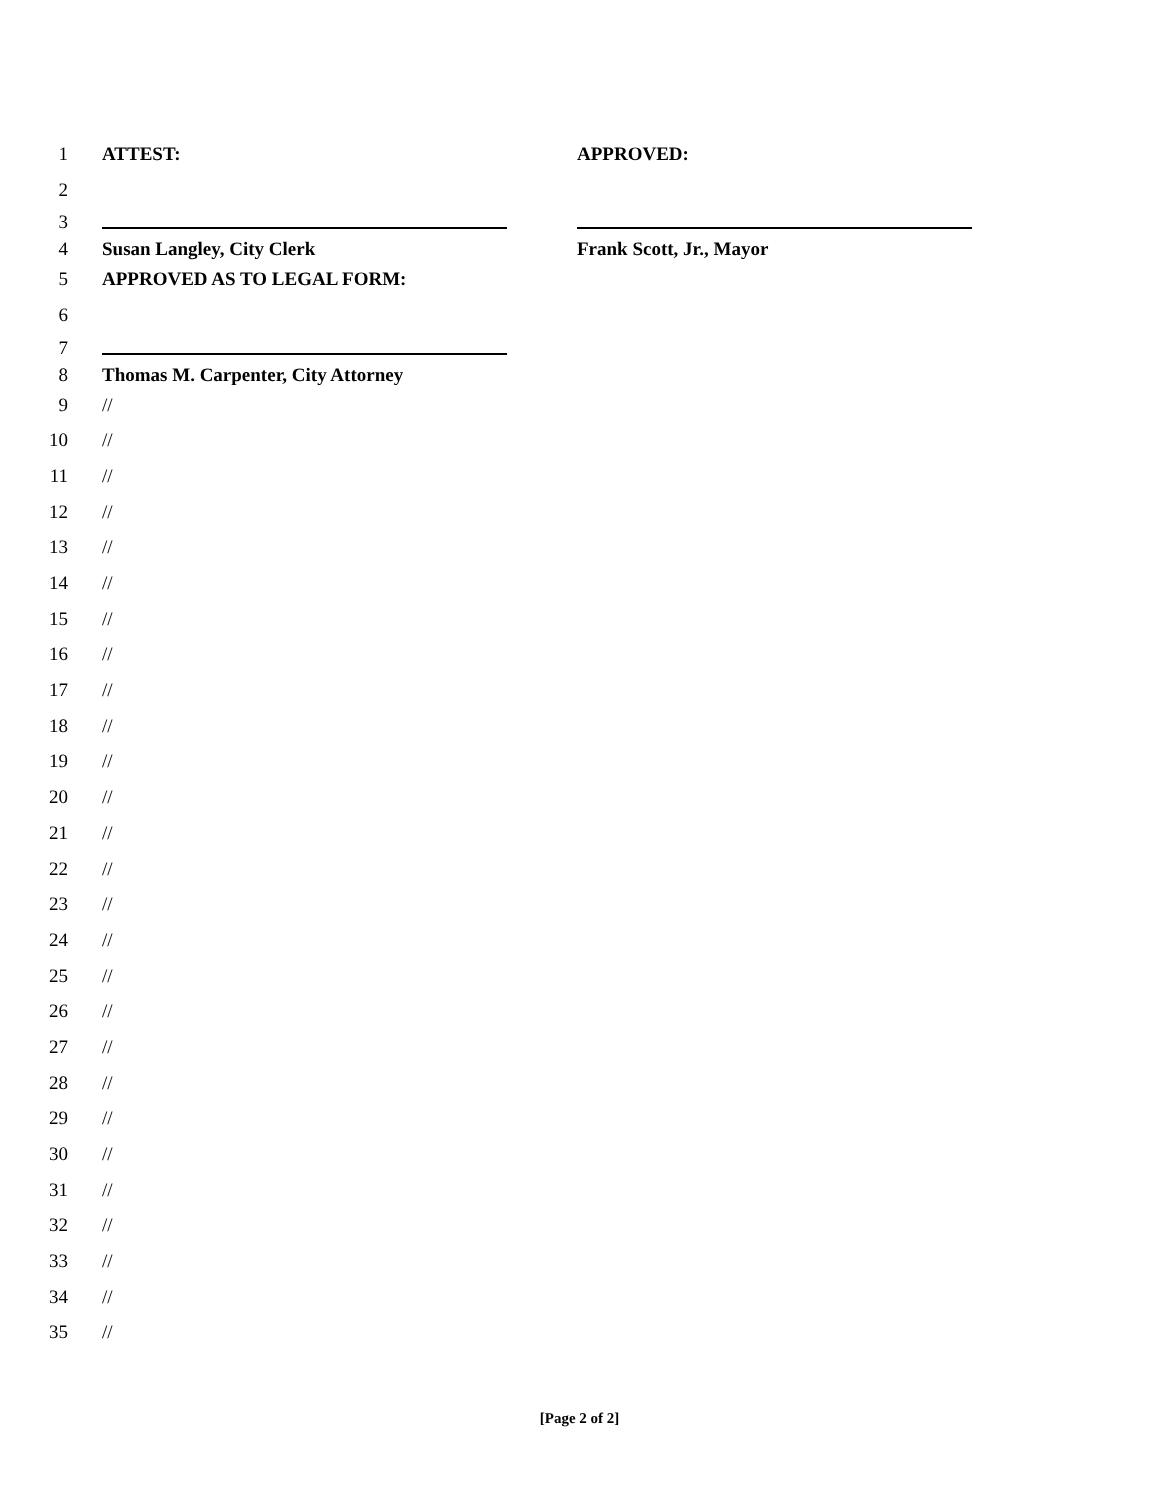1 ATTEST: APPROVED:
2
3
4 Susan Langley, City Clerk Frank Scott, Jr., Mayor
5 APPROVED AS TO LEGAL FORM:
6
7
8 Thomas M. Carpenter, City Attorney
9 //
10 //
11 //
12 //
13 //
14 //
15 //
16 //
17 //
18 //
19 //
20 //
21 //
22 //
23 //
24 //
25 //
26 //
27 //
28 //
29 //
30 //
31 //
32 //
33 //
34 //
35 //
[Page 2 of 2]